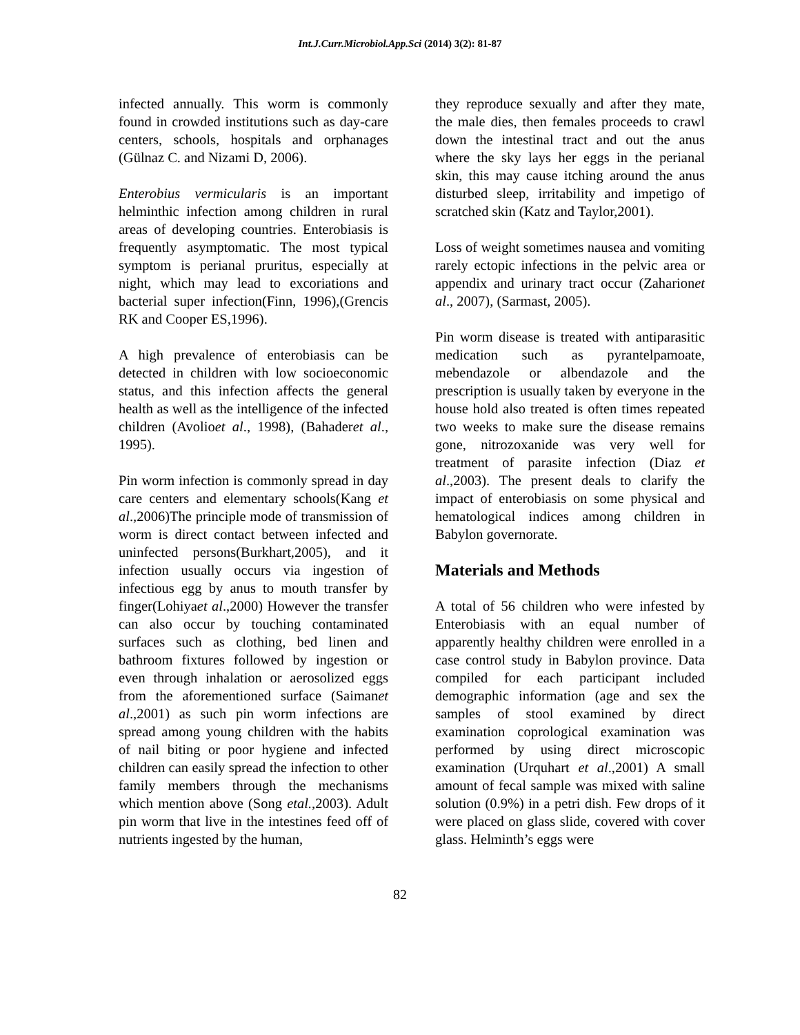Int.J.Curr.Microbiol.App.Sci (2014) 3(2): 81-87
infected annually. This worm is commonly found in crowded institutions such as day-care centers, schools, hospitals and orphanages (Gülnaz C. and Nizami D, 2006).
Enterobius vermicularis is an important helminthic infection among children in rural areas of developing countries. Enterobiasis is frequently asymptomatic. The most typical symptom is perianal pruritus, especially at night, which may lead to excoriations and bacterial super infection(Finn, 1996),(Grencis RK and Cooper ES,1996).
A high prevalence of enterobiasis can be detected in children with low socioeconomic status, and this infection affects the general health as well as the intelligence of the infected children (Avolioet al., 1998), (Bahaderet al., 1995).
Pin worm infection is commonly spread in day care centers and elementary schools(Kang et al.,2006)The principle mode of transmission of worm is direct contact between infected and uninfected persons(Burkhart,2005), and it infection usually occurs via ingestion of infectious egg by anus to mouth transfer by finger(Lohiyaet al.,2000) However the transfer can also occur by touching contaminated surfaces such as clothing, bed linen and bathroom fixtures followed by ingestion or even through inhalation or aerosolized eggs from the aforementioned surface (Saimanet al.,2001) as such pin worm infections are spread among young children with the habits of nail biting or poor hygiene and infected children can easily spread the infection to other family members through the mechanisms which mention above (Song etal.,2003). Adult pin worm that live in the intestines feed off of nutrients ingested by the human,
they reproduce sexually and after they mate, the male dies, then females proceeds to crawl down the intestinal tract and out the anus where the sky lays her eggs in the perianal skin, this may cause itching around the anus disturbed sleep, irritability and impetigo of scratched skin (Katz and Taylor,2001).
Loss of weight sometimes nausea and vomiting rarely ectopic infections in the pelvic area or appendix and urinary tract occur (Zaharionet al., 2007), (Sarmast, 2005).
Pin worm disease is treated with antiparasitic medication such as pyrantelpamoate, mebendazole or albendazole and the prescription is usually taken by everyone in the house hold also treated is often times repeated two weeks to make sure the disease remains gone, nitrozoxanide was very well for treatment of parasite infection (Diaz et al.,2003). The present deals to clarify the impact of enterobiasis on some physical and hematological indices among children in Babylon governorate.
Materials and Methods
A total of 56 children who were infested by Enterobiasis with an equal number of apparently healthy children were enrolled in a case control study in Babylon province. Data compiled for each participant included demographic information (age and sex the samples of stool examined by direct examination coprological examination was performed by using direct microscopic examination (Urquhart et al.,2001) A small amount of fecal sample was mixed with saline solution (0.9%) in a petri dish. Few drops of it were placed on glass slide, covered with cover glass. Helminth’s eggs were
82